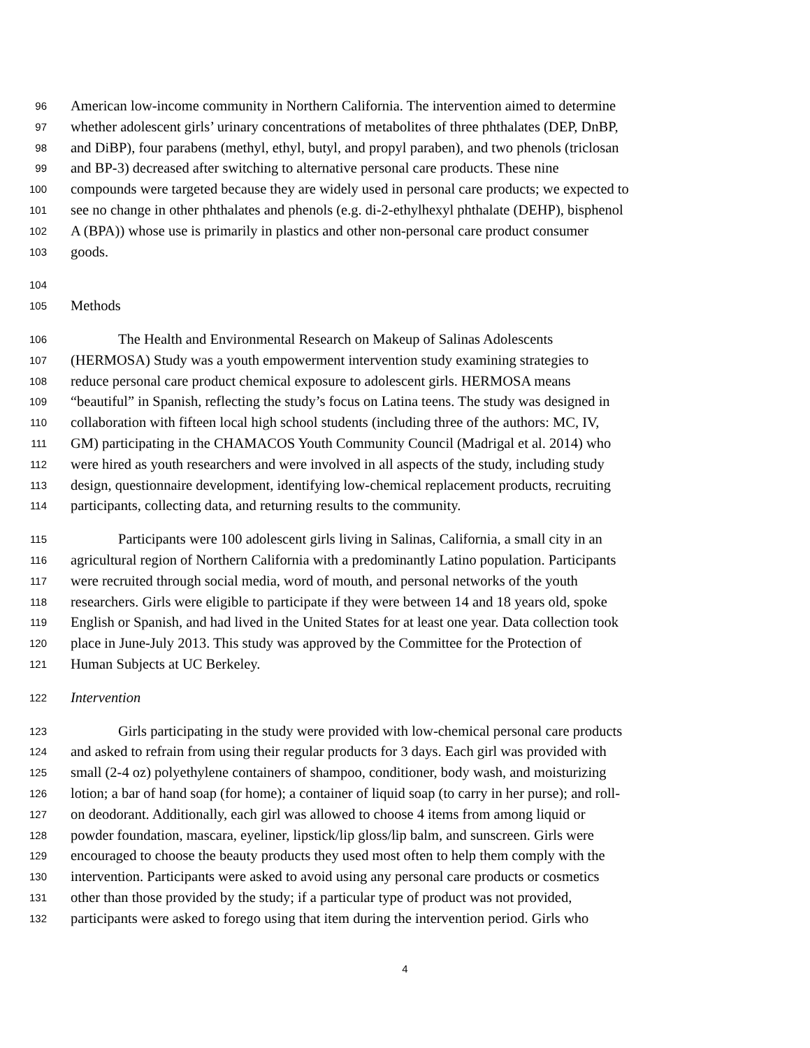96 American low-income community in Northern California. The intervention aimed to determine
97 whether adolescent girls’ urinary concentrations of metabolites of three phthalates (DEP, DnBP,
98 and DiBP), four parabens (methyl, ethyl, butyl, and propyl paraben), and two phenols (triclosan
99 and BP-3) decreased after switching to alternative personal care products. These nine
100 compounds were targeted because they are widely used in personal care products; we expected to
101 see no change in other phthalates and phenols (e.g. di-2-ethylhexyl phthalate (DEHP), bisphenol
102 A (BPA)) whose use is primarily in plastics and other non-personal care product consumer
103 goods.
104
105 Methods
106 The Health and Environmental Research on Makeup of Salinas Adolescents
107 (HERMOSA) Study was a youth empowerment intervention study examining strategies to
108 reduce personal care product chemical exposure to adolescent girls. HERMOSA means
109 “beautiful” in Spanish, reflecting the study’s focus on Latina teens. The study was designed in
110 collaboration with fifteen local high school students (including three of the authors: MC, IV,
111 GM) participating in the CHAMACOS Youth Community Council (Madrigal et al. 2014) who
112 were hired as youth researchers and were involved in all aspects of the study, including study
113 design, questionnaire development, identifying low-chemical replacement products, recruiting
114 participants, collecting data, and returning results to the community.
115 Participants were 100 adolescent girls living in Salinas, California, a small city in an
116 agricultural region of Northern California with a predominantly Latino population. Participants
117 were recruited through social media, word of mouth, and personal networks of the youth
118 researchers. Girls were eligible to participate if they were between 14 and 18 years old, spoke
119 English or Spanish, and had lived in the United States for at least one year. Data collection took
120 place in June-July 2013. This study was approved by the Committee for the Protection of
121 Human Subjects at UC Berkeley.
122 Intervention
123 Girls participating in the study were provided with low-chemical personal care products
124 and asked to refrain from using their regular products for 3 days. Each girl was provided with
125 small (2-4 oz) polyethylene containers of shampoo, conditioner, body wash, and moisturizing
126 lotion; a bar of hand soap (for home); a container of liquid soap (to carry in her purse); and roll-
127 on deodorant. Additionally, each girl was allowed to choose 4 items from among liquid or
128 powder foundation, mascara, eyeliner, lipstick/lip gloss/lip balm, and sunscreen. Girls were
129 encouraged to choose the beauty products they used most often to help them comply with the
130 intervention. Participants were asked to avoid using any personal care products or cosmetics
131 other than those provided by the study; if a particular type of product was not provided,
132 participants were asked to forego using that item during the intervention period. Girls who
4